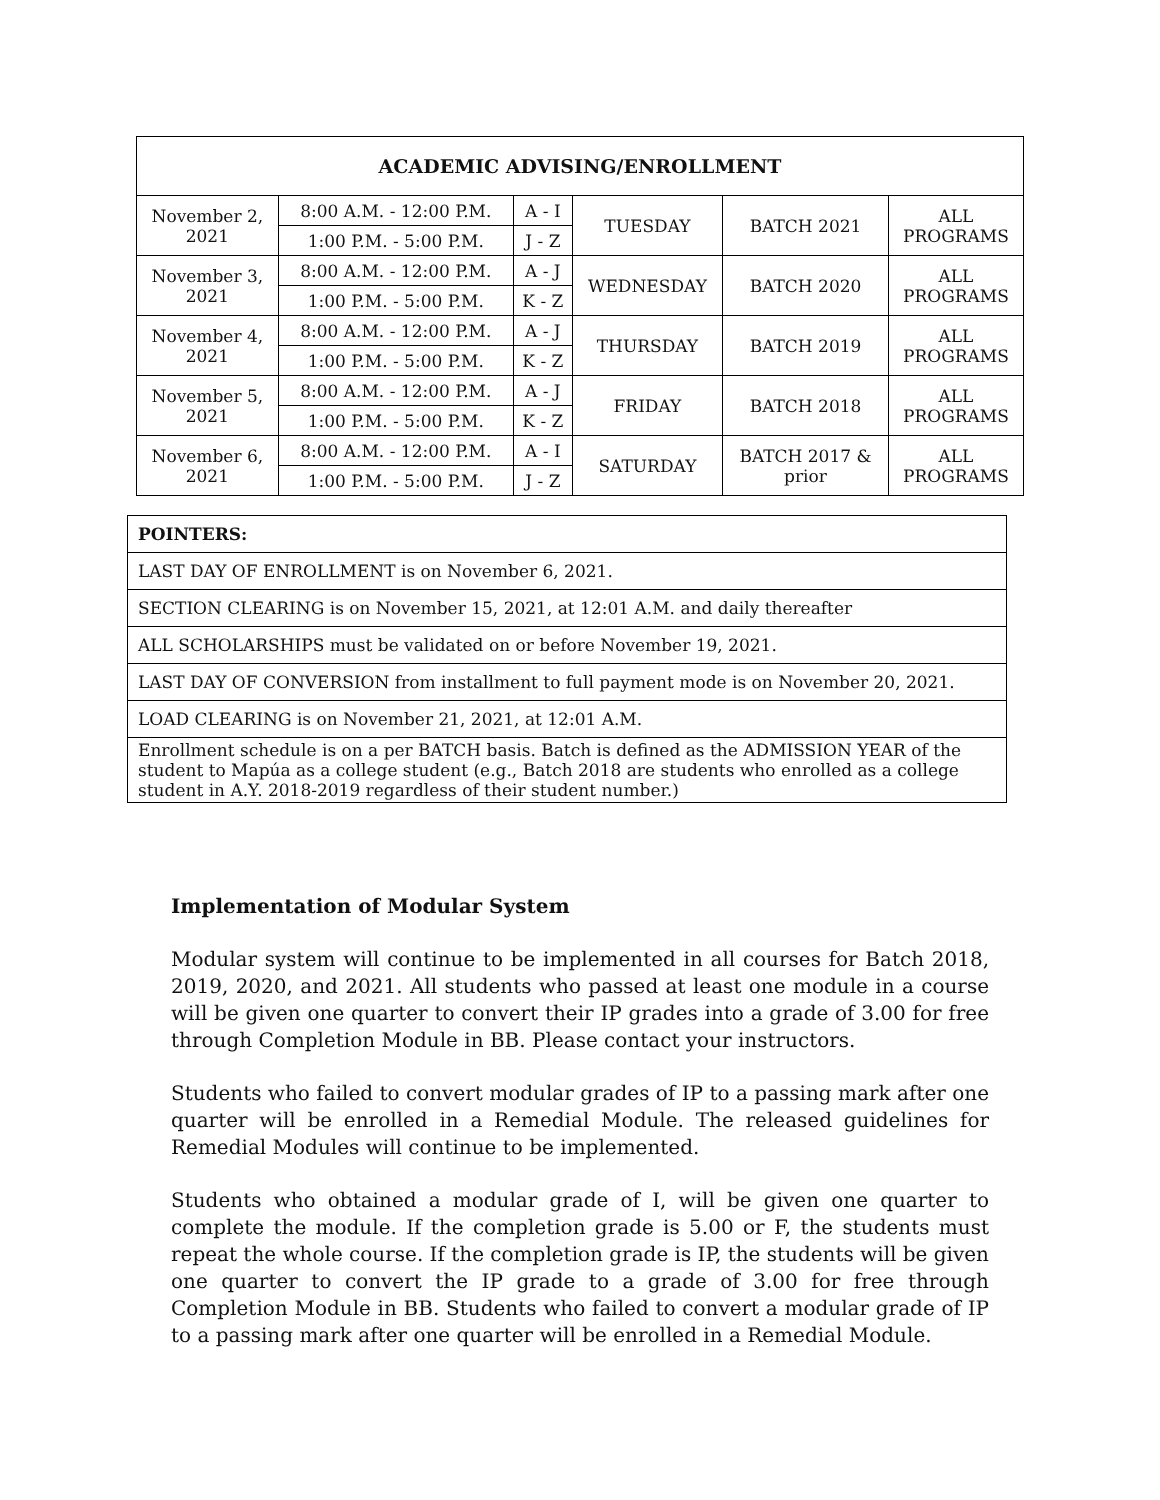| ACADEMIC ADVISING/ENROLLMENT | | | | | |
| --- | --- | --- | --- | --- | --- |
| November 2, 2021 | 8:00 A.M. - 12:00 P.M. | A - I | TUESDAY | BATCH 2021 | ALL PROGRAMS |
| | 1:00 P.M. - 5:00 P.M. | J - Z | | | |
| November 3, 2021 | 8:00 A.M. - 12:00 P.M. | A - J | WEDNESDAY | BATCH 2020 | ALL PROGRAMS |
| | 1:00 P.M. - 5:00 P.M. | K - Z | | | |
| November 4, 2021 | 8:00 A.M. - 12:00 P.M. | A - J | THURSDAY | BATCH 2019 | ALL PROGRAMS |
| | 1:00 P.M. - 5:00 P.M. | K - Z | | | |
| November 5, 2021 | 8:00 A.M. - 12:00 P.M. | A - J | FRIDAY | BATCH 2018 | ALL PROGRAMS |
| | 1:00 P.M. - 5:00 P.M. | K - Z | | | |
| November 6, 2021 | 8:00 A.M. - 12:00 P.M. | A - I | SATURDAY | BATCH 2017 & prior | ALL PROGRAMS |
| | 1:00 P.M. - 5:00 P.M. | J - Z | | | |
| POINTERS: |
| --- |
| LAST DAY OF ENROLLMENT is on November 6, 2021. |
| SECTION CLEARING is on November 15, 2021, at 12:01 A.M. and daily thereafter |
| ALL SCHOLARSHIPS must be validated on or before November 19, 2021. |
| LAST DAY OF CONVERSION from installment to full payment mode is on November 20, 2021. |
| LOAD CLEARING is on November 21, 2021, at 12:01 A.M. |
| Enrollment schedule is on a per BATCH basis. Batch is defined as the ADMISSION YEAR of the student to Mapúa as a college student (e.g., Batch 2018 are students who enrolled as a college student in A.Y. 2018-2019 regardless of their student number.) |
Implementation of Modular System
Modular system will continue to be implemented in all courses for Batch 2018, 2019, 2020, and 2021. All students who passed at least one module in a course will be given one quarter to convert their IP grades into a grade of 3.00 for free through Completion Module in BB. Please contact your instructors.
Students who failed to convert modular grades of IP to a passing mark after one quarter will be enrolled in a Remedial Module. The released guidelines for Remedial Modules will continue to be implemented.
Students who obtained a modular grade of I, will be given one quarter to complete the module. If the completion grade is 5.00 or F, the students must repeat the whole course. If the completion grade is IP, the students will be given one quarter to convert the IP grade to a grade of 3.00 for free through Completion Module in BB. Students who failed to convert a modular grade of IP to a passing mark after one quarter will be enrolled in a Remedial Module.